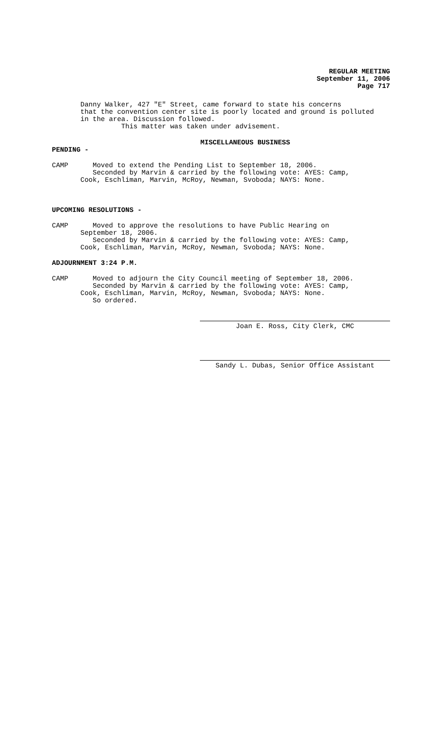REGULAR MEETING
September 11, 2006
Page 717
Danny Walker, 427 "E" Street, came forward to state his concerns that the convention center site is poorly located and ground is polluted in the area. Discussion followed. This matter was taken under advisement.
MISCELLANEOUS BUSINESS
PENDING -
CAMP Moved to extend the Pending List to September 18, 2006. Seconded by Marvin & carried by the following vote: AYES: Camp, Cook, Eschliman, Marvin, McRoy, Newman, Svoboda; NAYS: None.
UPCOMING RESOLUTIONS -
CAMP Moved to approve the resolutions to have Public Hearing on September 18, 2006. Seconded by Marvin & carried by the following vote: AYES: Camp, Cook, Eschliman, Marvin, McRoy, Newman, Svoboda; NAYS: None.
ADJOURNMENT 3:24 P.M.
CAMP Moved to adjourn the City Council meeting of September 18, 2006. Seconded by Marvin & carried by the following vote: AYES: Camp, Cook, Eschliman, Marvin, McRoy, Newman, Svoboda; NAYS: None. So ordered.
Joan E. Ross, City Clerk, CMC
Sandy L. Dubas, Senior Office Assistant